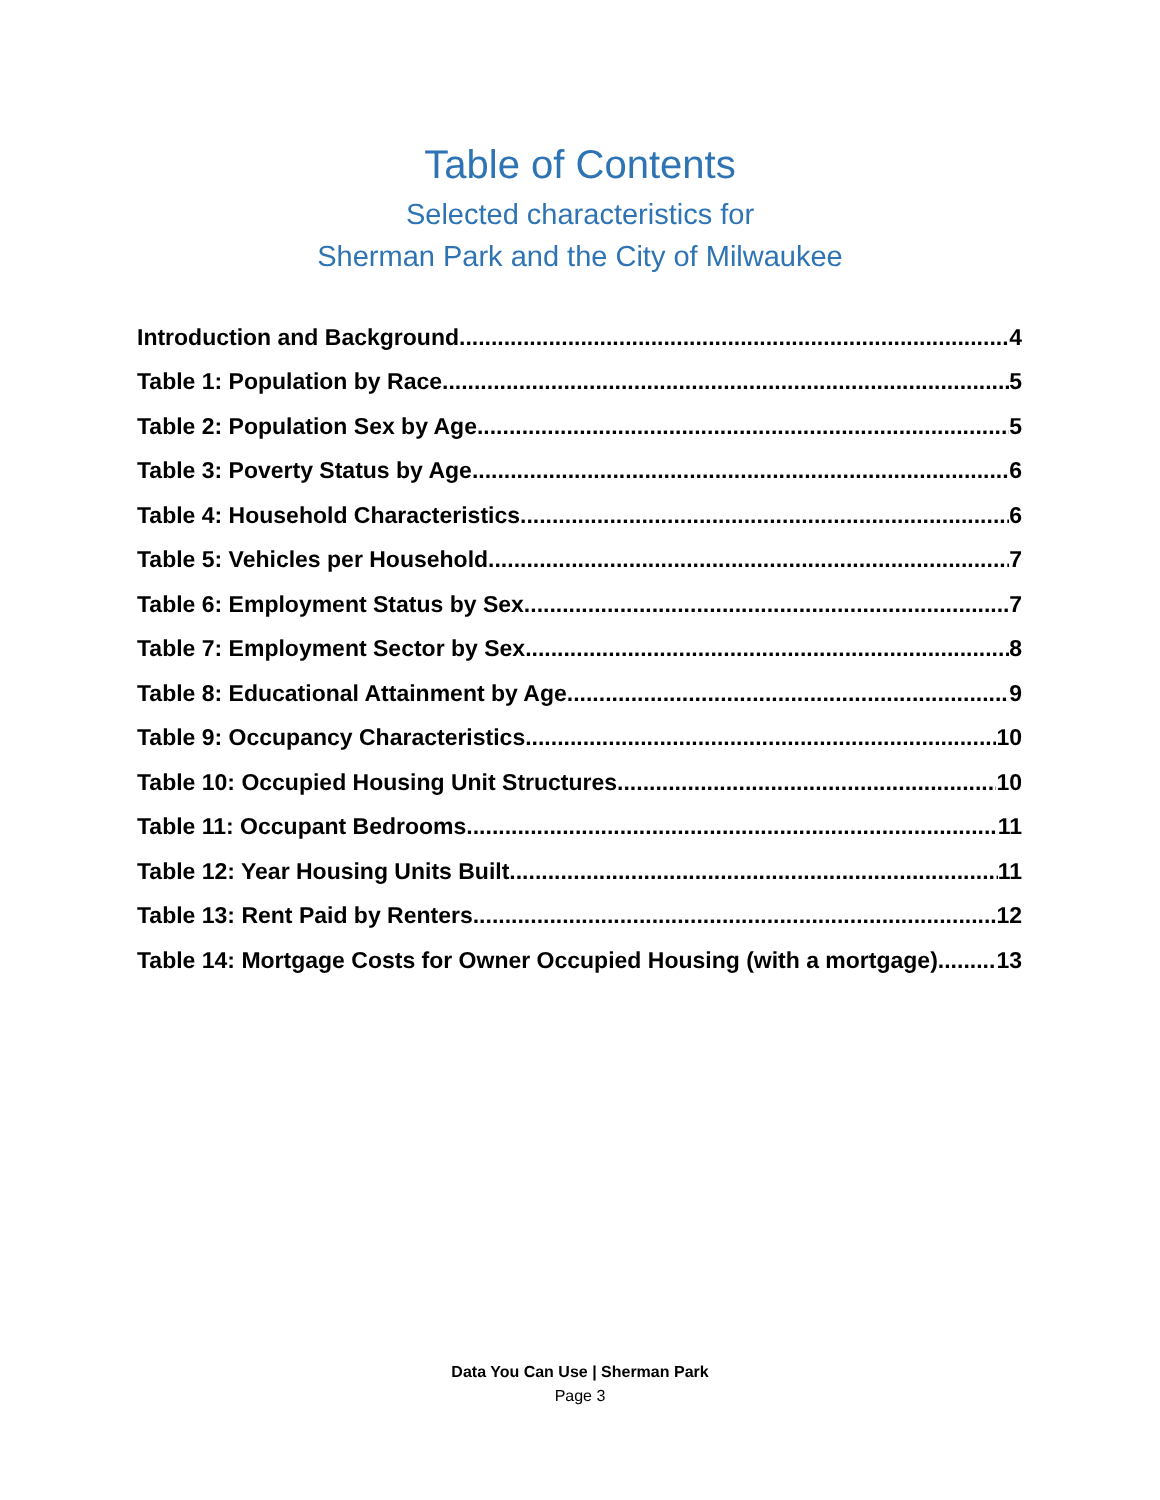Table of Contents
Selected characteristics for
Sherman Park and the City of Milwaukee
Introduction and Background 4
Table 1: Population by Race 5
Table 2: Population Sex by Age 5
Table 3: Poverty Status by Age 6
Table 4: Household Characteristics 6
Table 5: Vehicles per Household 7
Table 6: Employment Status by Sex 7
Table 7: Employment Sector by Sex 8
Table 8: Educational Attainment by Age 9
Table 9: Occupancy Characteristics 10
Table 10: Occupied Housing Unit Structures 10
Table 11: Occupant Bedrooms 11
Table 12: Year Housing Units Built 11
Table 13: Rent Paid by Renters 12
Table 14: Mortgage Costs for Owner Occupied Housing (with a mortgage) 13
Data You Can Use | Sherman Park
Page 3